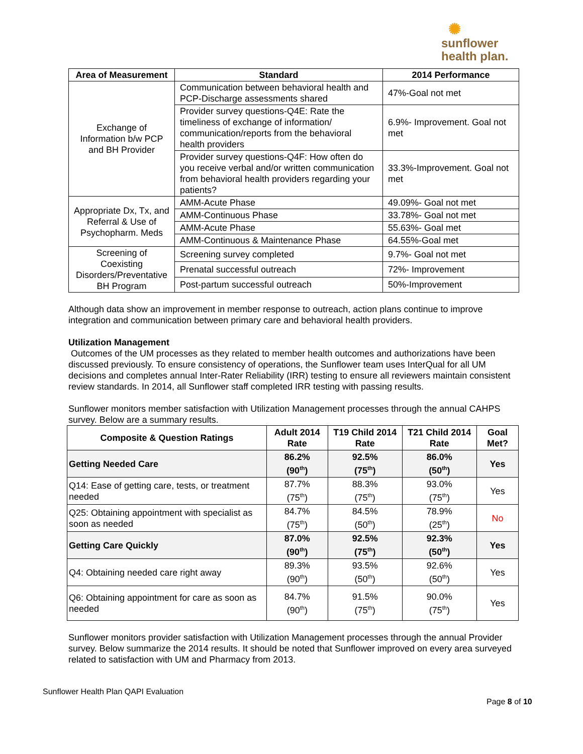✺
sunflower
health plan.
| Area of Measurement | Standard | 2014 Performance |
| --- | --- | --- |
| Exchange of Information b/w PCP and BH Provider | Communication between behavioral health and PCP-Discharge assessments shared | 47%-Goal not met |
| | Provider survey questions-Q4E: Rate the timeliness of exchange of information/ communication/reports from the behavioral health providers | 6.9%- Improvement. Goal not met |
| | Provider survey questions-Q4F: How often do you receive verbal and/or written communication from behavioral health providers regarding your patients? | 33.3%-Improvement. Goal not met |
| Appropriate Dx, Tx, and Referral & Use of Psychopharm. Meds | AMM-Acute Phase | 49.09%- Goal not met |
| | AMM-Continuous Phase | 33.78%- Goal not met |
| | AMM-Acute Phase | 55.63%- Goal met |
| | AMM-Continuous & Maintenance Phase | 64.55%-Goal met |
| Screening of Coexisting Disorders/Preventative BH Program | Screening survey completed | 9.7%- Goal not met |
| | Prenatal successful outreach | 72%- Improvement |
| | Post-partum successful outreach | 50%-Improvement |
Although data show an improvement in member response to outreach, action plans continue to improve integration and communication between primary care and behavioral health providers.
Utilization Management
Outcomes of the UM processes as they related to member health outcomes and authorizations have been discussed previously. To ensure consistency of operations, the Sunflower team uses InterQual for all UM decisions and completes annual Inter-Rater Reliability (IRR) testing to ensure all reviewers maintain consistent review standards. In 2014, all Sunflower staff completed IRR testing with passing results.
Sunflower monitors member satisfaction with Utilization Management processes through the annual CAHPS survey. Below are a summary results.
| Composite & Question Ratings | Adult 2014 Rate | T19 Child 2014 Rate | T21 Child 2014 Rate | Goal Met? |
| --- | --- | --- | --- | --- |
| Getting Needed Care | 86.2% (90<sup>th</sup>) | 92.5% (75<sup>th</sup>) | 86.0% (50<sup>th</sup>) | Yes |
| Q14: Ease of getting care, tests, or treatment needed | 87.7% (75<sup>th</sup>) | 88.3% (75<sup>th</sup>) | 93.0% (75<sup>th</sup>) | Yes |
| Q25: Obtaining appointment with specialist as soon as needed | 84.7% (75<sup>th</sup>) | 84.5% (50<sup>th</sup>) | 78.9% (25<sup>th</sup>) | No |
| Getting Care Quickly | 87.0% (90<sup>th</sup>) | 92.5% (75<sup>th</sup>) | 92.3% (50<sup>th</sup>) | Yes |
| Q4: Obtaining needed care right away | 89.3% (90<sup>th</sup>) | 93.5% (50<sup>th</sup>) | 92.6% (50<sup>th</sup>) | Yes |
| Q6: Obtaining appointment for care as soon as needed | 84.7% (90<sup>th</sup>) | 91.5% (75<sup>th</sup>) | 90.0% (75<sup>th</sup>) | Yes |
Sunflower monitors provider satisfaction with Utilization Management processes through the annual Provider survey. Below summarize the 2014 results. It should be noted that Sunflower improved on every area surveyed related to satisfaction with UM and Pharmacy from 2013.
Sunflower Health Plan QAPI Evaluation
Page 8 of 10